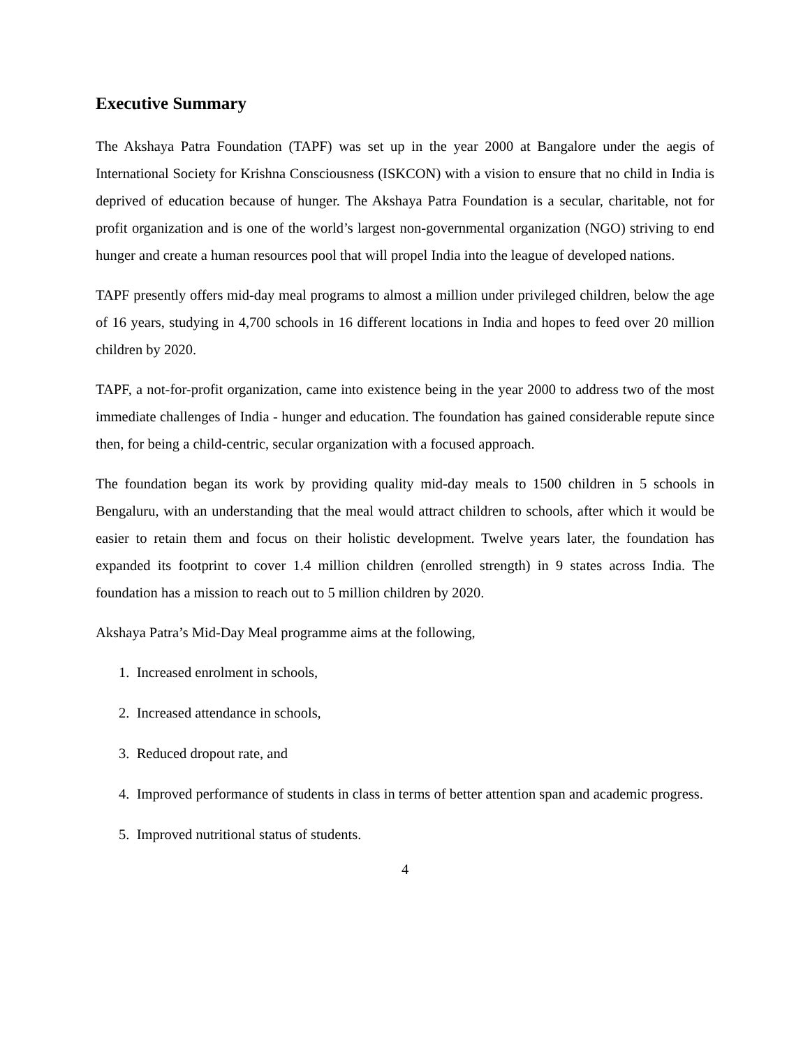Executive Summary
The Akshaya Patra Foundation (TAPF) was set up in the year 2000 at Bangalore under the aegis of International Society for Krishna Consciousness (ISKCON) with a vision to ensure that no child in India is deprived of education because of hunger. The Akshaya Patra Foundation is a secular, charitable, not for profit organization and is one of the world’s largest non-governmental organization (NGO) striving to end hunger and create a human resources pool that will propel India into the league of developed nations.
TAPF presently offers mid-day meal programs to almost a million under privileged children, below the age of 16 years, studying in 4,700 schools in 16 different locations in India and hopes to feed over 20 million children by 2020.
TAPF, a not-for-profit organization, came into existence being in the year 2000 to address two of the most immediate challenges of India - hunger and education. The foundation has gained considerable repute since then, for being a child-centric, secular organization with a focused approach.
The foundation began its work by providing quality mid-day meals to 1500 children in 5 schools in Bengaluru, with an understanding that the meal would attract children to schools, after which it would be easier to retain them and focus on their holistic development. Twelve years later, the foundation has expanded its footprint to cover 1.4 million children (enrolled strength) in 9 states across India. The foundation has a mission to reach out to 5 million children by 2020.
Akshaya Patra’s Mid-Day Meal programme aims at the following,
1. Increased enrolment in schools,
2. Increased attendance in schools,
3. Reduced dropout rate, and
4. Improved performance of students in class in terms of better attention span and academic progress.
5. Improved nutritional status of students.
4